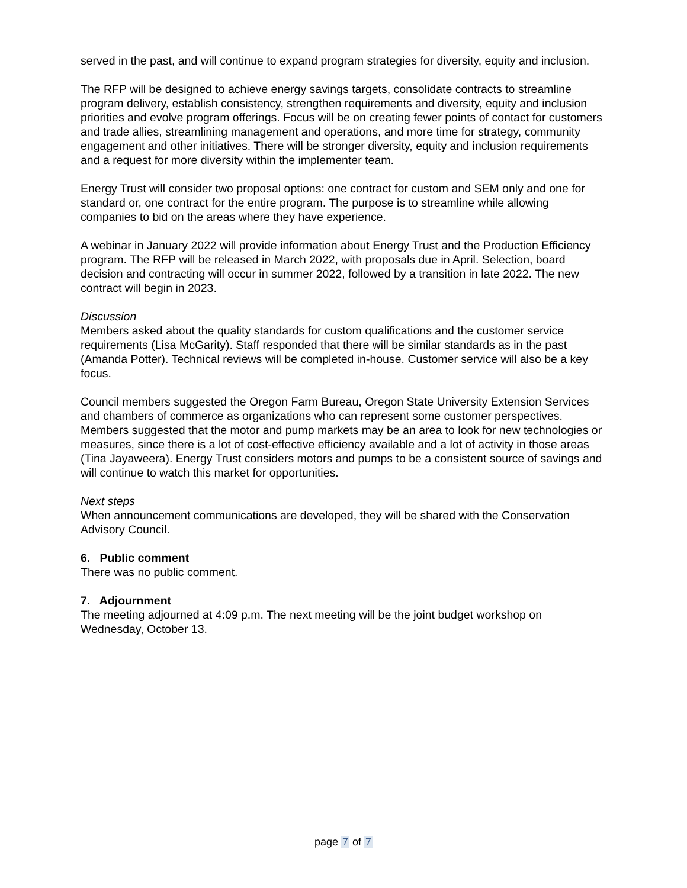served in the past, and will continue to expand program strategies for diversity, equity and inclusion.
The RFP will be designed to achieve energy savings targets, consolidate contracts to streamline program delivery, establish consistency, strengthen requirements and diversity, equity and inclusion priorities and evolve program offerings. Focus will be on creating fewer points of contact for customers and trade allies, streamlining management and operations, and more time for strategy, community engagement and other initiatives. There will be stronger diversity, equity and inclusion requirements and a request for more diversity within the implementer team.
Energy Trust will consider two proposal options: one contract for custom and SEM only and one for standard or, one contract for the entire program. The purpose is to streamline while allowing companies to bid on the areas where they have experience.
A webinar in January 2022 will provide information about Energy Trust and the Production Efficiency program. The RFP will be released in March 2022, with proposals due in April. Selection, board decision and contracting will occur in summer 2022, followed by a transition in late 2022. The new contract will begin in 2023.
Discussion
Members asked about the quality standards for custom qualifications and the customer service requirements (Lisa McGarity). Staff responded that there will be similar standards as in the past (Amanda Potter). Technical reviews will be completed in-house. Customer service will also be a key focus.
Council members suggested the Oregon Farm Bureau, Oregon State University Extension Services and chambers of commerce as organizations who can represent some customer perspectives. Members suggested that the motor and pump markets may be an area to look for new technologies or measures, since there is a lot of cost-effective efficiency available and a lot of activity in those areas (Tina Jayaweera). Energy Trust considers motors and pumps to be a consistent source of savings and will continue to watch this market for opportunities.
Next steps
When announcement communications are developed, they will be shared with the Conservation Advisory Council.
6. Public comment
There was no public comment.
7. Adjournment
The meeting adjourned at 4:09 p.m. The next meeting will be the joint budget workshop on Wednesday, October 13.
page 7 of 7